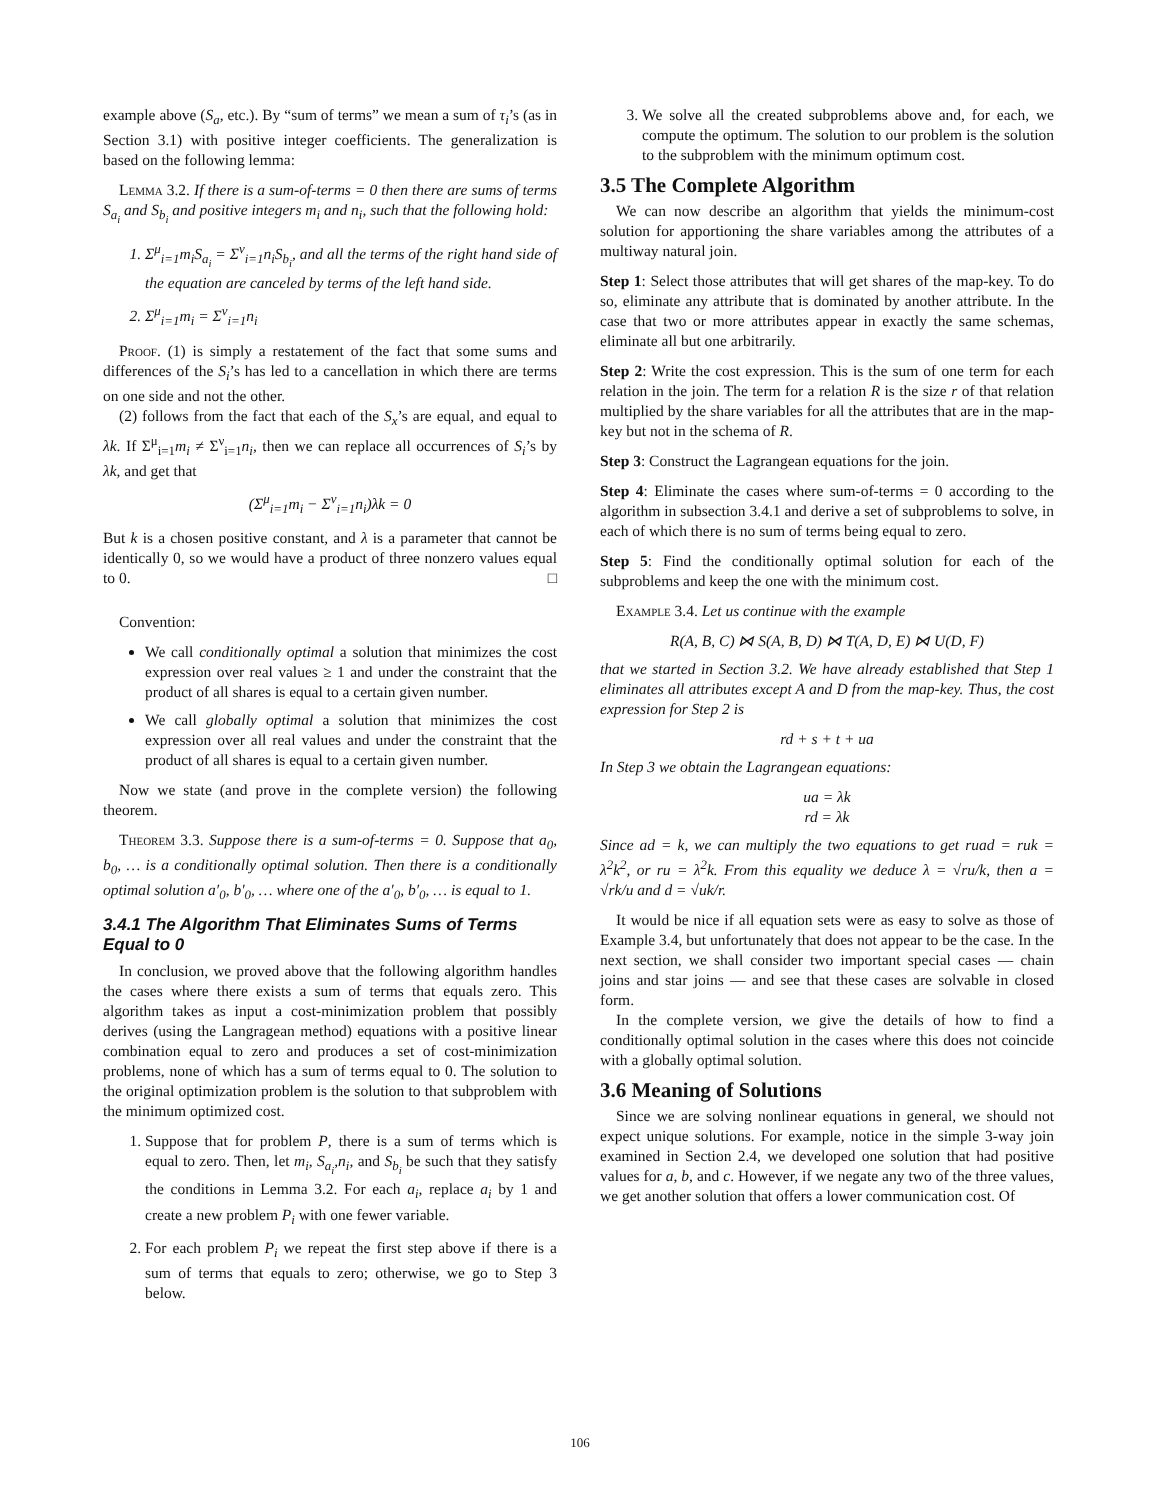example above (S<sub>a</sub>, etc.). By “sum of terms” we mean a sum of τ<sub>i</sub>’s (as in Section 3.1) with positive integer coefficients. The generalization is based on the following lemma:
Lemma 3.2. If there is a sum-of-terms = 0 then there are sums of terms S<sub>a<sub>i</sub></sub> and S<sub>b<sub>i</sub></sub> and positive integers m<sub>i</sub> and n<sub>i</sub>, such that the following hold:
1. Σ<sup>μ</sup><sub>i=1</sub>m<sub>i</sub>S<sub>a<sub>i</sub></sub> = Σ<sup>ν</sup><sub>i=1</sub>n<sub>i</sub>S<sub>b<sub>i</sub></sub>, and all the terms of the right hand side of the equation are canceled by terms of the left hand side.
2. Σ<sup>μ</sup><sub>i=1</sub>m<sub>i</sub> = Σ<sup>ν</sup><sub>i=1</sub>n<sub>i</sub>
Proof. (1) is simply a restatement of the fact that some sums and differences of the S<sub>i</sub>’s has led to a cancellation in which there are terms on one side and not the other.
(2) follows from the fact that each of the S<sub>x</sub>’s are equal, and equal to λk. If Σ<sup>μ</sup><sub>i=1</sub>m<sub>i</sub> ≠ Σ<sup>ν</sup><sub>i=1</sub>n<sub>i</sub>, then we can replace all occurrences of S<sub>i</sub>’s by λk, and get that
(Σ<sup>μ</sup><sub>i=1</sub>m<sub>i</sub> − Σ<sup>ν</sup><sub>i=1</sub>n<sub>i</sub>)λk = 0
But k is a chosen positive constant, and λ is a parameter that cannot be identically 0, so we would have a product of three nonzero values equal to 0. □
Convention:
We call conditionally optimal a solution that minimizes the cost expression over real values ≥ 1 and under the constraint that the product of all shares is equal to a certain given number.
We call globally optimal a solution that minimizes the cost expression over all real values and under the constraint that the product of all shares is equal to a certain given number.
Now we state (and prove in the complete version) the following theorem.
Theorem 3.3. Suppose there is a sum-of-terms = 0. Suppose that a<sub>0</sub>, b<sub>0</sub>, … is a conditionally optimal solution. Then there is a conditionally optimal solution a′<sub>0</sub>, b′<sub>0</sub>, … where one of the a′<sub>0</sub>, b′<sub>0</sub>, … is equal to 1.
3.4.1 The Algorithm That Eliminates Sums of Terms Equal to 0
In conclusion, we proved above that the following algorithm handles the cases where there exists a sum of terms that equals zero. This algorithm takes as input a cost-minimization problem that possibly derives (using the Langragean method) equations with a positive linear combination equal to zero and produces a set of cost-minimization problems, none of which has a sum of terms equal to 0. The solution to the original optimization problem is the solution to that subproblem with the minimum optimized cost.
1. Suppose that for problem P, there is a sum of terms which is equal to zero. Then, let m<sub>i</sub>, S<sub>a<sub>i</sub></sub>,n<sub>i</sub>, and S<sub>b<sub>i</sub></sub> be such that they satisfy the conditions in Lemma 3.2. For each a<sub>i</sub>, replace a<sub>i</sub> by 1 and create a new problem P<sub>i</sub> with one fewer variable.
2. For each problem P<sub>i</sub> we repeat the first step above if there is a sum of terms that equals to zero; otherwise, we go to Step 3 below.
3. We solve all the created subproblems above and, for each, we compute the optimum. The solution to our problem is the solution to the subproblem with the minimum optimum cost.
3.5 The Complete Algorithm
We can now describe an algorithm that yields the minimum-cost solution for apportioning the share variables among the attributes of a multiway natural join.
Step 1: Select those attributes that will get shares of the map-key. To do so, eliminate any attribute that is dominated by another attribute. In the case that two or more attributes appear in exactly the same schemas, eliminate all but one arbitrarily.
Step 2: Write the cost expression. This is the sum of one term for each relation in the join. The term for a relation R is the size r of that relation multiplied by the share variables for all the attributes that are in the map-key but not in the schema of R.
Step 3: Construct the Lagrangean equations for the join.
Step 4: Eliminate the cases where sum-of-terms = 0 according to the algorithm in subsection 3.4.1 and derive a set of subproblems to solve, in each of which there is no sum of terms being equal to zero.
Step 5: Find the conditionally optimal solution for each of the subproblems and keep the one with the minimum cost.
Example 3.4. Let us continue with the example
R(A, B, C) ⋈ S(A, B, D) ⋈ T(A, D, E) ⋈ U(D, F)
that we started in Section 3.2. We have already established that Step 1 eliminates all attributes except A and D from the map-key. Thus, the cost expression for Step 2 is
rd + s + t + ua
In Step 3 we obtain the Lagrangean equations:
ua = λk
rd = λk
Since ad = k, we can multiply the two equations to get ruad = ruk = λ<sup>2</sup>k<sup>2</sup>, or ru = λ<sup>2</sup>k. From this equality we deduce λ = √ru/k, then a = √rk/u and d = √uk/r.
It would be nice if all equation sets were as easy to solve as those of Example 3.4, but unfortunately that does not appear to be the case. In the next section, we shall consider two important special cases — chain joins and star joins — and see that these cases are solvable in closed form.
In the complete version, we give the details of how to find a conditionally optimal solution in the cases where this does not coincide with a globally optimal solution.
3.6 Meaning of Solutions
Since we are solving nonlinear equations in general, we should not expect unique solutions. For example, notice in the simple 3-way join examined in Section 2.4, we developed one solution that had positive values for a, b, and c. However, if we negate any two of the three values, we get another solution that offers a lower communication cost. Of
106